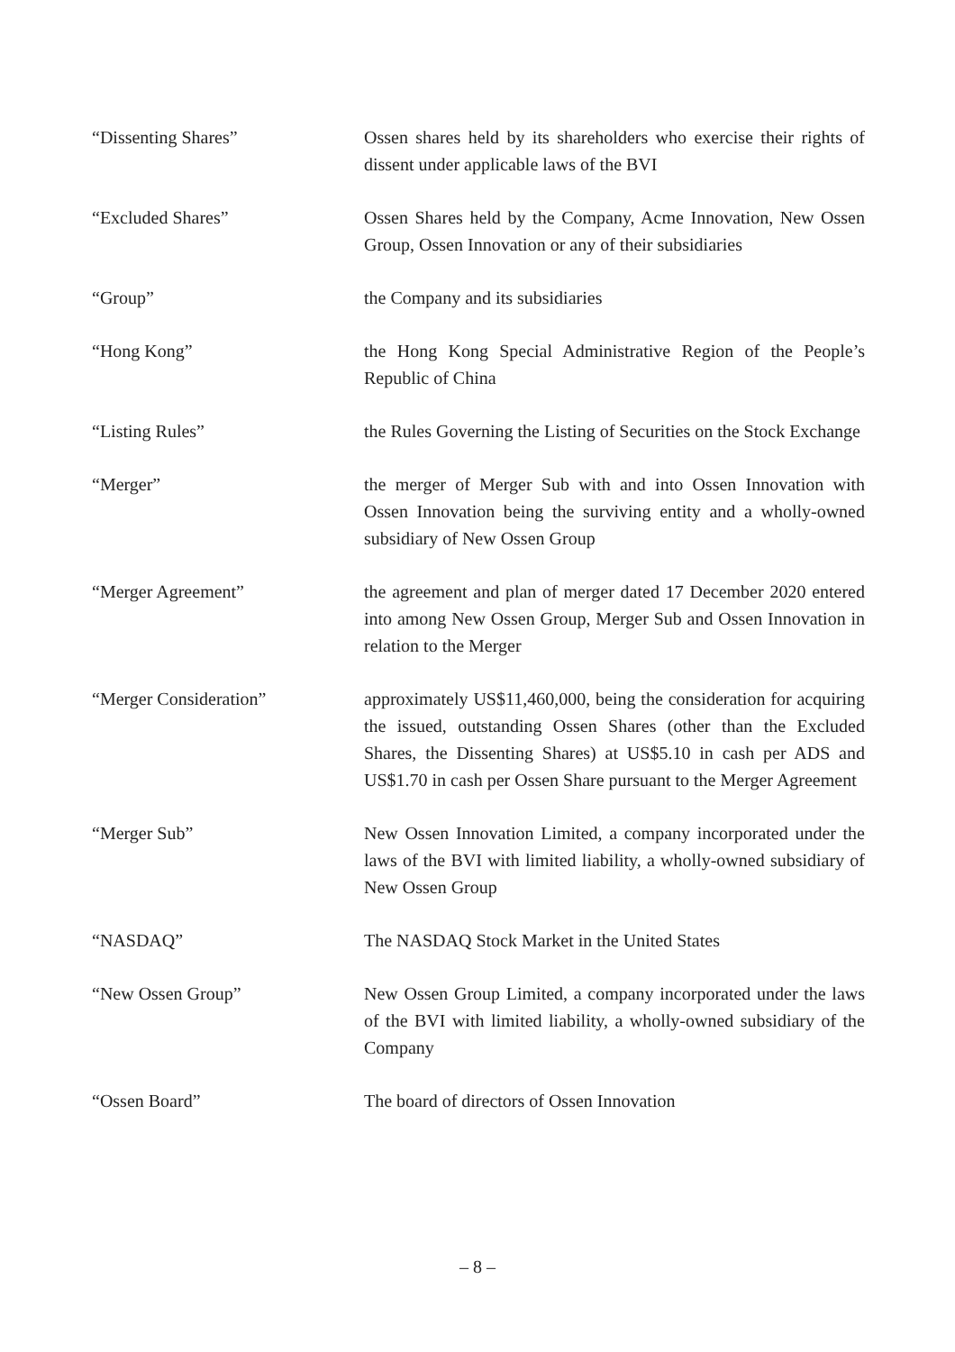| “Dissenting Shares” | Ossen shares held by its shareholders who exercise their rights of dissent under applicable laws of the BVI |
| “Excluded Shares” | Ossen Shares held by the Company, Acme Innovation, New Ossen Group, Ossen Innovation or any of their subsidiaries |
| “Group” | the Company and its subsidiaries |
| “Hong Kong” | the Hong Kong Special Administrative Region of the People’s Republic of China |
| “Listing Rules” | the Rules Governing the Listing of Securities on the Stock Exchange |
| “Merger” | the merger of Merger Sub with and into Ossen Innovation with Ossen Innovation being the surviving entity and a wholly-owned subsidiary of New Ossen Group |
| “Merger Agreement” | the agreement and plan of merger dated 17 December 2020 entered into among New Ossen Group, Merger Sub and Ossen Innovation in relation to the Merger |
| “Merger Consideration” | approximately US$11,460,000, being the consideration for acquiring the issued, outstanding Ossen Shares (other than the Excluded Shares, the Dissenting Shares) at US$5.10 in cash per ADS and US$1.70 in cash per Ossen Share pursuant to the Merger Agreement |
| “Merger Sub” | New Ossen Innovation Limited, a company incorporated under the laws of the BVI with limited liability, a wholly-owned subsidiary of New Ossen Group |
| “NASDAQ” | The NASDAQ Stock Market in the United States |
| “New Ossen Group” | New Ossen Group Limited, a company incorporated under the laws of the BVI with limited liability, a wholly-owned subsidiary of the Company |
| “Ossen Board” | The board of directors of Ossen Innovation |
– 8 –